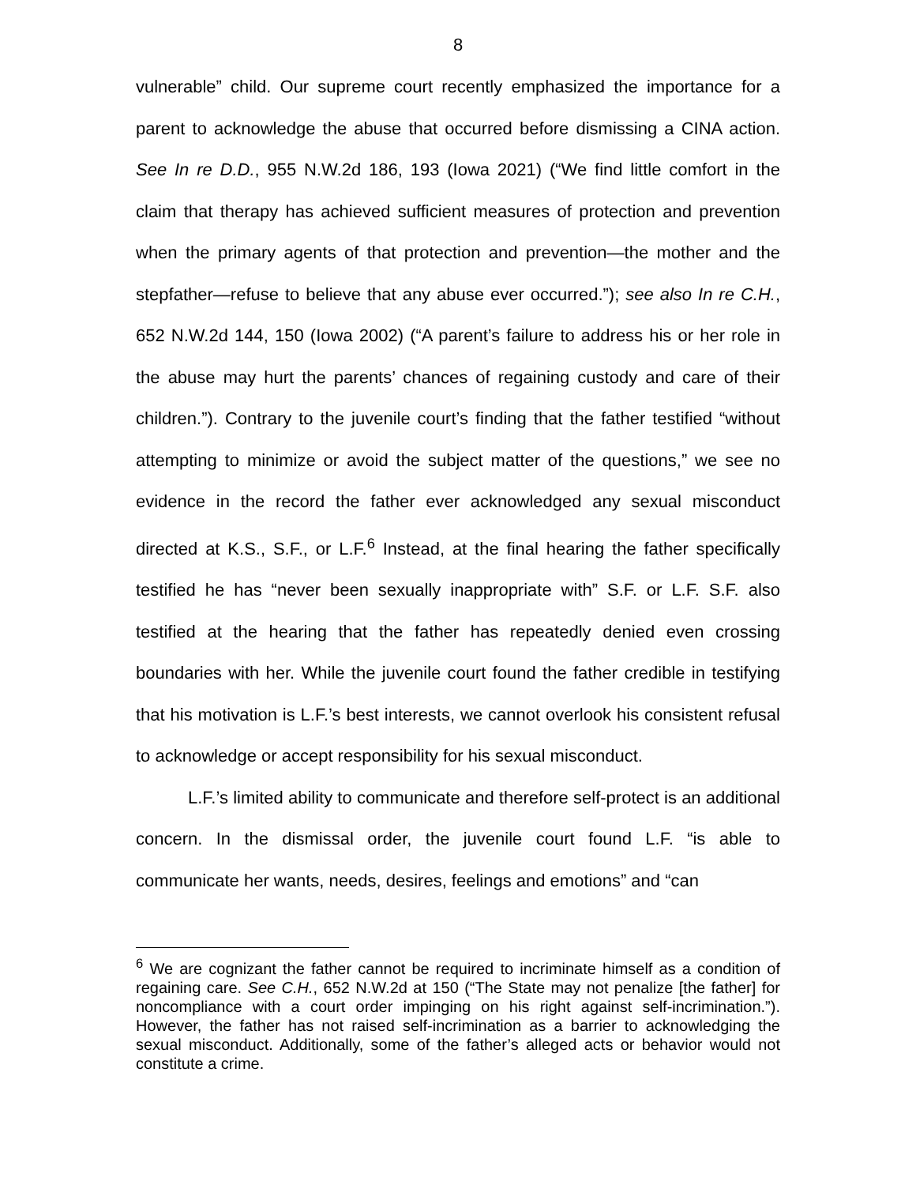8
vulnerable” child. Our supreme court recently emphasized the importance for a parent to acknowledge the abuse that occurred before dismissing a CINA action. See In re D.D., 955 N.W.2d 186, 193 (Iowa 2021) (“We find little comfort in the claim that therapy has achieved sufficient measures of protection and prevention when the primary agents of that protection and prevention—the mother and the stepfather—refuse to believe that any abuse ever occurred.”); see also In re C.H., 652 N.W.2d 144, 150 (Iowa 2002) (“A parent’s failure to address his or her role in the abuse may hurt the parents’ chances of regaining custody and care of their children.”). Contrary to the juvenile court’s finding that the father testified “without attempting to minimize or avoid the subject matter of the questions,” we see no evidence in the record the father ever acknowledged any sexual misconduct directed at K.S., S.F., or L.F.<sup>6</sup> Instead, at the final hearing the father specifically testified he has “never been sexually inappropriate with” S.F. or L.F. S.F. also testified at the hearing that the father has repeatedly denied even crossing boundaries with her. While the juvenile court found the father credible in testifying that his motivation is L.F.’s best interests, we cannot overlook his consistent refusal to acknowledge or accept responsibility for his sexual misconduct.
L.F.’s limited ability to communicate and therefore self-protect is an additional concern. In the dismissal order, the juvenile court found L.F. “is able to communicate her wants, needs, desires, feelings and emotions” and “can
<sup>6</sup> We are cognizant the father cannot be required to incriminate himself as a condition of regaining care. See C.H., 652 N.W.2d at 150 (“The State may not penalize [the father] for noncompliance with a court order impinging on his right against self-incrimination.”). However, the father has not raised self-incrimination as a barrier to acknowledging the sexual misconduct. Additionally, some of the father’s alleged acts or behavior would not constitute a crime.